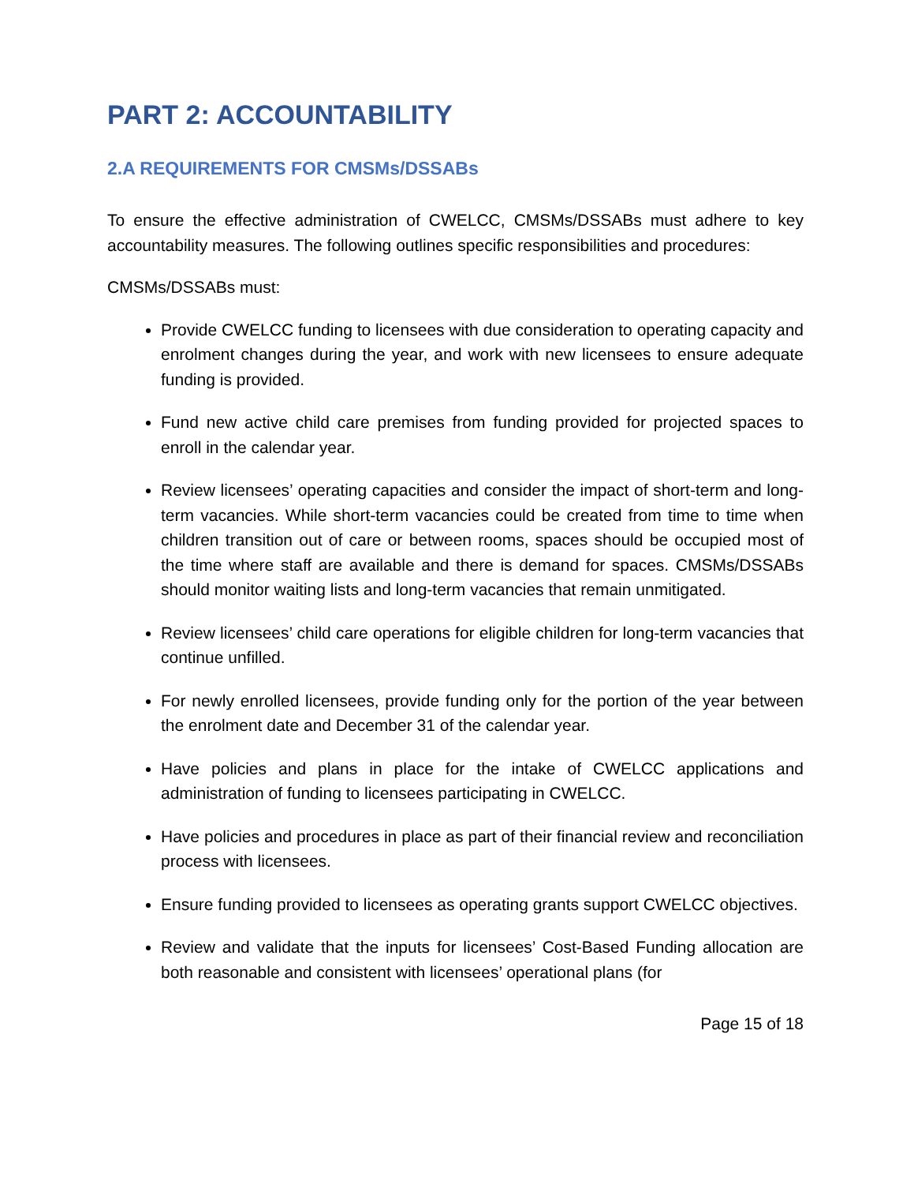PART 2: ACCOUNTABILITY
2.A REQUIREMENTS FOR CMSMs/DSSABs
To ensure the effective administration of CWELCC, CMSMs/DSSABs must adhere to key accountability measures. The following outlines specific responsibilities and procedures:
CMSMs/DSSABs must:
Provide CWELCC funding to licensees with due consideration to operating capacity and enrolment changes during the year, and work with new licensees to ensure adequate funding is provided.
Fund new active child care premises from funding provided for projected spaces to enroll in the calendar year.
Review licensees’ operating capacities and consider the impact of short-term and long-term vacancies. While short-term vacancies could be created from time to time when children transition out of care or between rooms, spaces should be occupied most of the time where staff are available and there is demand for spaces. CMSMs/DSSABs should monitor waiting lists and long-term vacancies that remain unmitigated.
Review licensees’ child care operations for eligible children for long-term vacancies that continue unfilled.
For newly enrolled licensees, provide funding only for the portion of the year between the enrolment date and December 31 of the calendar year.
Have policies and plans in place for the intake of CWELCC applications and administration of funding to licensees participating in CWELCC.
Have policies and procedures in place as part of their financial review and reconciliation process with licensees.
Ensure funding provided to licensees as operating grants support CWELCC objectives.
Review and validate that the inputs for licensees’ Cost-Based Funding allocation are both reasonable and consistent with licensees’ operational plans (for
Page 15 of 18